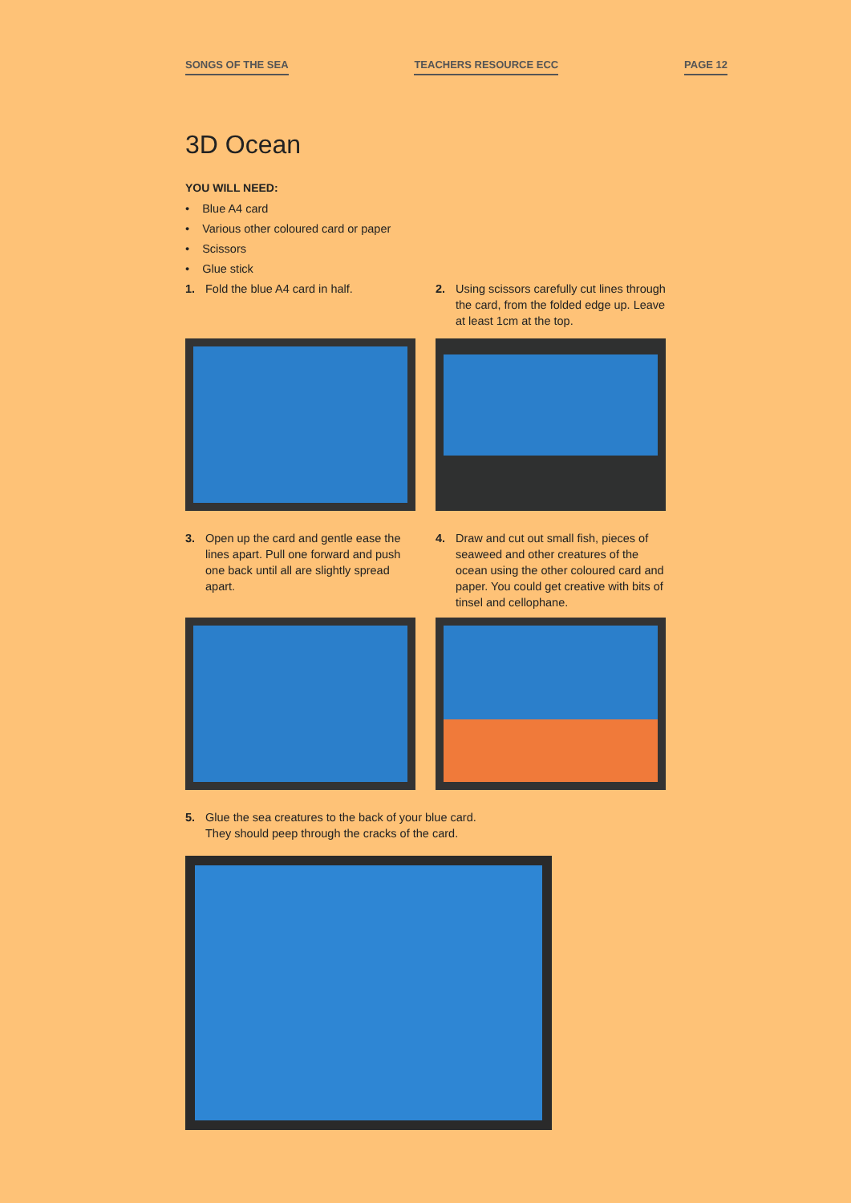SONGS OF THE SEA TEACHERS RESOURCE ECC PAGE 12
3D Ocean
YOU WILL NEED:
• Blue A4 card
• Various other coloured card or paper
• Scissors
• Glue stick
1. Fold the blue A4 card in half.
3. Open up the card and gentle ease the lines apart. Pull one forward and push one back until all are slightly spread apart.
2. Using scissors carefully cut lines through the card, from the folded edge up. Leave at least 1cm at the top.
4. Draw and cut out small fish, pieces of seaweed and other creatures of the ocean using the other coloured card and paper. You could get creative with bits of tinsel and cellophane.
5. Glue the sea creatures to the back of your blue card.
They should peep through the cracks of the card.